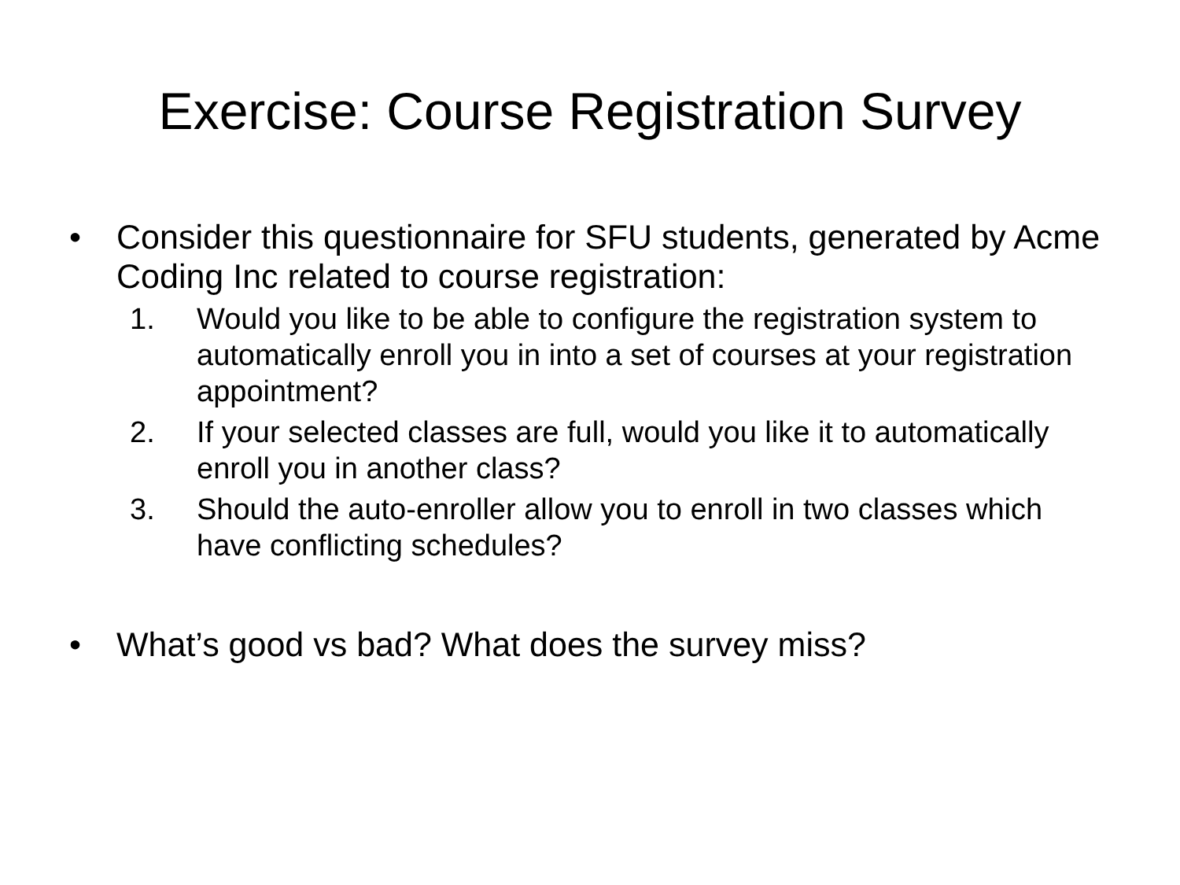Exercise: Course Registration Survey
• Consider this questionnaire for SFU students, generated by Acme Coding Inc related to course registration:
1. Would you like to be able to configure the registration system to automatically enroll you in into a set of courses at your registration appointment?
2. If your selected classes are full, would you like it to automatically enroll you in another class?
3. Should the auto-enroller allow you to enroll in two classes which have conflicting schedules?
• What’s good vs bad? What does the survey miss?